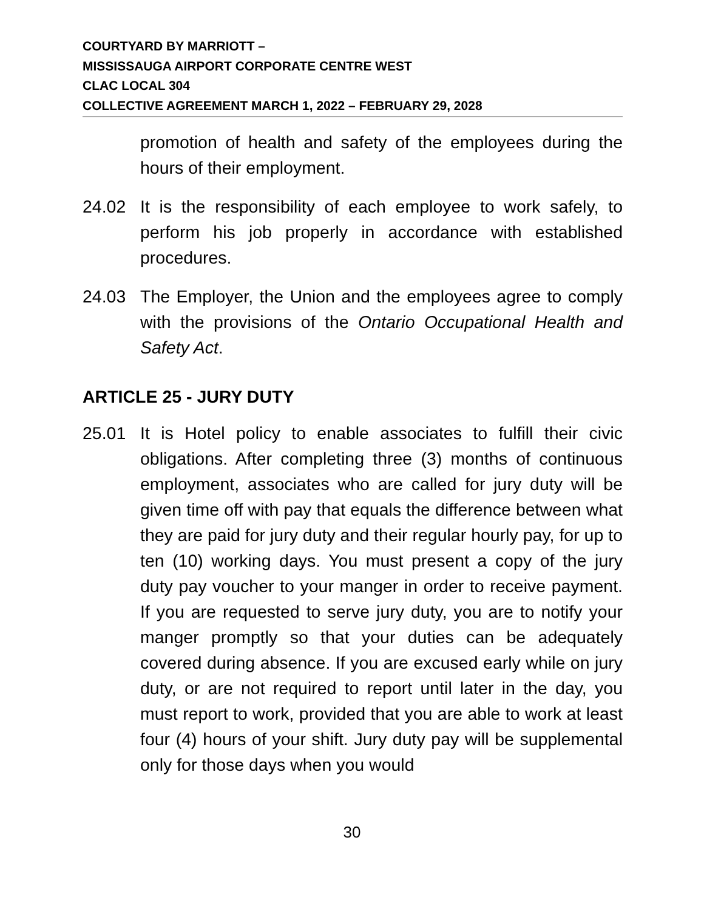COURTYARD BY MARRIOTT –
MISSISSAUGA AIRPORT CORPORATE CENTRE WEST
CLAC LOCAL 304
COLLECTIVE AGREEMENT MARCH 1, 2022 – FEBRUARY 29, 2028
promotion of health and safety of the employees during the hours of their employment.
24.02 It is the responsibility of each employee to work safely, to perform his job properly in accordance with established procedures.
24.03 The Employer, the Union and the employees agree to comply with the provisions of the Ontario Occupational Health and Safety Act.
ARTICLE 25 - JURY DUTY
25.01 It is Hotel policy to enable associates to fulfill their civic obligations. After completing three (3) months of continuous employment, associates who are called for jury duty will be given time off with pay that equals the difference between what they are paid for jury duty and their regular hourly pay, for up to ten (10) working days. You must present a copy of the jury duty pay voucher to your manger in order to receive payment. If you are requested to serve jury duty, you are to notify your manger promptly so that your duties can be adequately covered during absence. If you are excused early while on jury duty, or are not required to report until later in the day, you must report to work, provided that you are able to work at least four (4) hours of your shift. Jury duty pay will be supplemental only for those days when you would
30